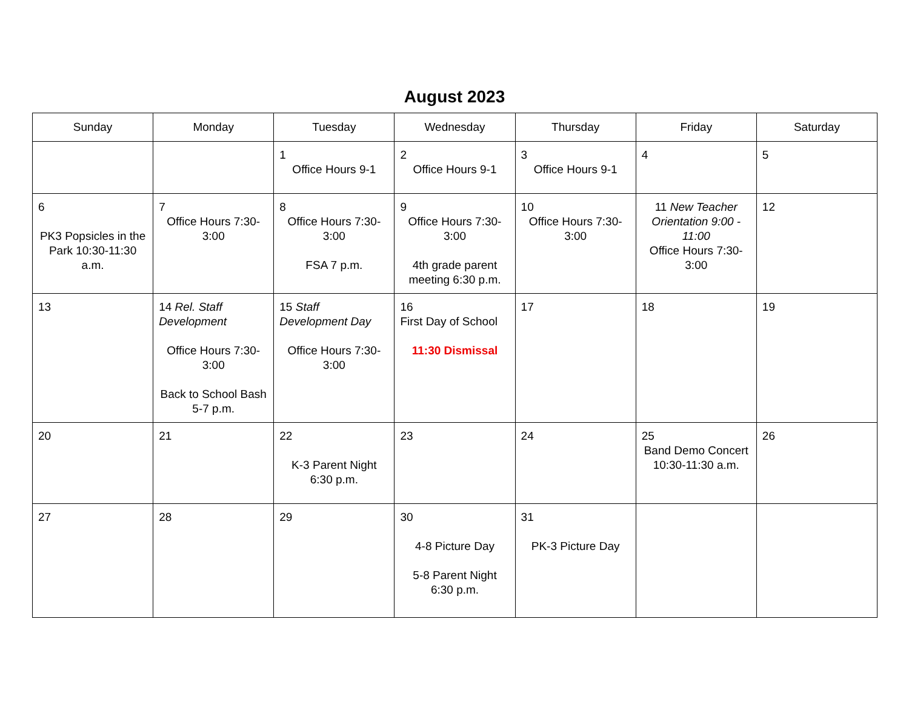August 2023
| Sunday | Monday | Tuesday | Wednesday | Thursday | Friday | Saturday |
| --- | --- | --- | --- | --- | --- | --- |
| | | 1 Office Hours 9-1 | 2 Office Hours 9-1 | 3 Office Hours 9-1 | 4 | 5 |
| 6 PK3 Popsicles in the Park 10:30-11:30 a.m. | 7 Office Hours 7:30-3:00 | 8 Office Hours 7:30-3:00 FSA 7 p.m. | 9 Office Hours 7:30-3:00 4th grade parent meeting 6:30 p.m. | 10 Office Hours 7:30-3:00 | 11 New Teacher Orientation 9:00 - 11:00 Office Hours 7:30-3:00 | 12 |
| 13 | 14 Rel. Staff Development Office Hours 7:30-3:00 Back to School Bash 5-7 p.m. | 15 Staff Development Day Office Hours 7:30-3:00 | 16 First Day of School 11:30 Dismissal | 17 | 18 | 19 |
| 20 | 21 | 22 K-3 Parent Night 6:30 p.m. | 23 | 24 | 25 Band Demo Concert 10:30-11:30 a.m. | 26 |
| 27 | 28 | 29 | 30 4-8 Picture Day 5-8 Parent Night 6:30 p.m. | 31 PK-3 Picture Day | | |